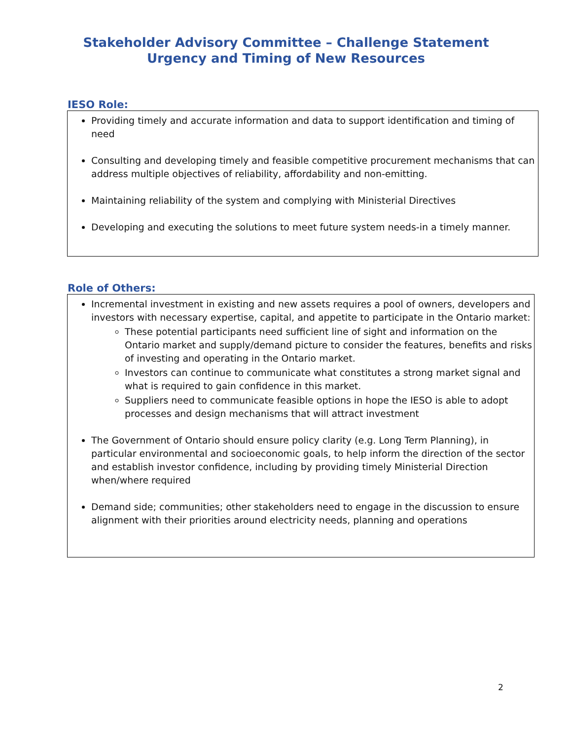Stakeholder Advisory Committee – Challenge Statement
Urgency and Timing of New Resources
IESO Role:
Providing timely and accurate information and data to support identification and timing of need
Consulting and developing timely and feasible competitive procurement mechanisms that can address multiple objectives of reliability, affordability and non-emitting.
Maintaining reliability of the system and complying with Ministerial Directives
Developing and executing the solutions to meet future system needs-in a timely manner.
Role of Others:
Incremental investment in existing and new assets requires a pool of owners, developers and investors with necessary expertise, capital, and appetite to participate in the Ontario market:
These potential participants need sufficient line of sight and information on the Ontario market and supply/demand picture to consider the features, benefits and risks of investing and operating in the Ontario market.
Investors can continue to communicate what constitutes a strong market signal and what is required to gain confidence in this market.
Suppliers need to communicate feasible options in hope the IESO is able to adopt processes and design mechanisms that will attract investment
The Government of Ontario should ensure policy clarity (e.g. Long Term Planning), in particular environmental and socioeconomic goals, to help inform the direction of the sector and establish investor confidence, including by providing timely Ministerial Direction when/where required
Demand side; communities; other stakeholders need to engage in the discussion to ensure alignment with their priorities around electricity needs, planning and operations
2